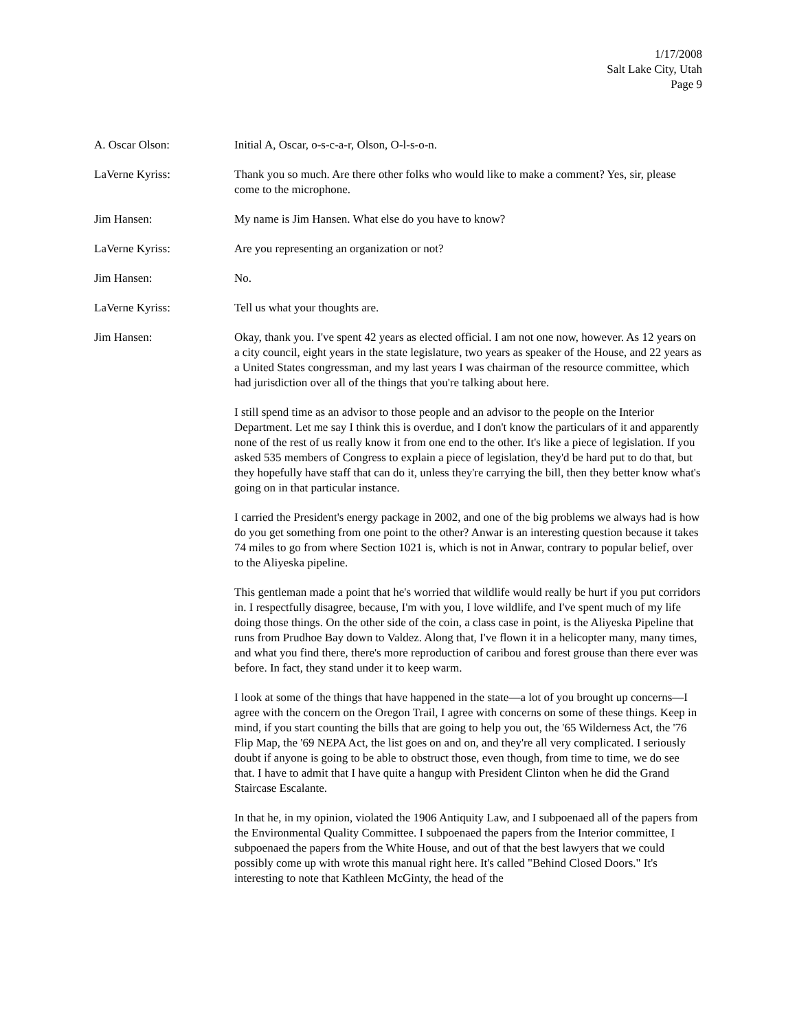1/17/2008
Salt Lake City, Utah
Page 9
A. Oscar Olson: Initial A, Oscar, o-s-c-a-r, Olson, O-l-s-o-n.
LaVerne Kyriss: Thank you so much. Are there other folks who would like to make a comment? Yes, sir, please come to the microphone.
Jim Hansen: My name is Jim Hansen. What else do you have to know?
LaVerne Kyriss: Are you representing an organization or not?
Jim Hansen: No.
LaVerne Kyriss: Tell us what your thoughts are.
Jim Hansen: Okay, thank you. I've spent 42 years as elected official. I am not one now, however. As 12 years on a city council, eight years in the state legislature, two years as speaker of the House, and 22 years as a United States congressman, and my last years I was chairman of the resource committee, which had jurisdiction over all of the things that you're talking about here.
I still spend time as an advisor to those people and an advisor to the people on the Interior Department. Let me say I think this is overdue, and I don't know the particulars of it and apparently none of the rest of us really know it from one end to the other. It's like a piece of legislation. If you asked 535 members of Congress to explain a piece of legislation, they'd be hard put to do that, but they hopefully have staff that can do it, unless they're carrying the bill, then they better know what's going on in that particular instance.
I carried the President's energy package in 2002, and one of the big problems we always had is how do you get something from one point to the other? Anwar is an interesting question because it takes 74 miles to go from where Section 1021 is, which is not in Anwar, contrary to popular belief, over to the Aliyeska pipeline.
This gentleman made a point that he's worried that wildlife would really be hurt if you put corridors in. I respectfully disagree, because, I'm with you, I love wildlife, and I've spent much of my life doing those things. On the other side of the coin, a class case in point, is the Aliyeska Pipeline that runs from Prudhoe Bay down to Valdez. Along that, I've flown it in a helicopter many, many times, and what you find there, there's more reproduction of caribou and forest grouse than there ever was before. In fact, they stand under it to keep warm.
I look at some of the things that have happened in the state—a lot of you brought up concerns—I agree with the concern on the Oregon Trail, I agree with concerns on some of these things. Keep in mind, if you start counting the bills that are going to help you out, the '65 Wilderness Act, the '76 Flip Map, the '69 NEPA Act, the list goes on and on, and they're all very complicated. I seriously doubt if anyone is going to be able to obstruct those, even though, from time to time, we do see that. I have to admit that I have quite a hangup with President Clinton when he did the Grand Staircase Escalante.
In that he, in my opinion, violated the 1906 Antiquity Law, and I subpoenaed all of the papers from the Environmental Quality Committee. I subpoenaed the papers from the Interior committee, I subpoenaed the papers from the White House, and out of that the best lawyers that we could possibly come up with wrote this manual right here. It's called "Behind Closed Doors." It's interesting to note that Kathleen McGinty, the head of the